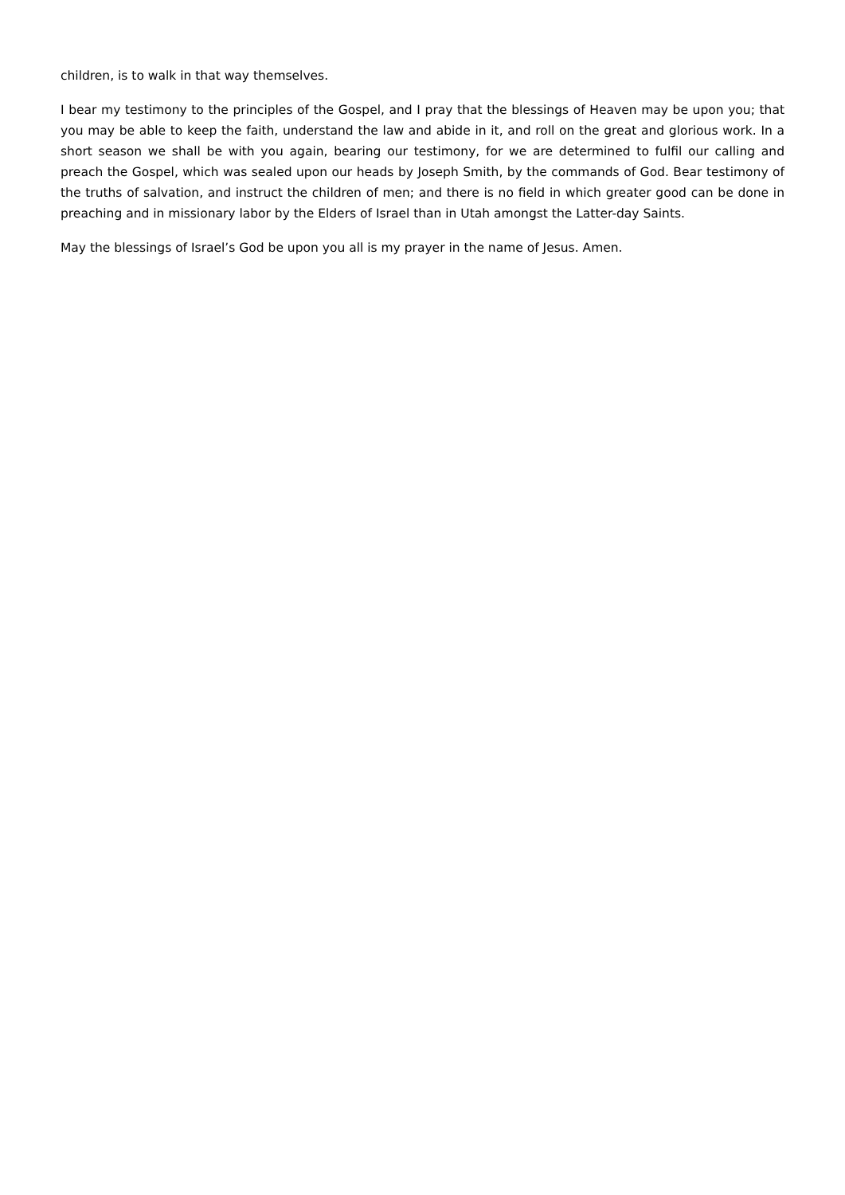children, is to walk in that way themselves.
I bear my testimony to the principles of the Gospel, and I pray that the blessings of Heaven may be upon you; that you may be able to keep the faith, understand the law and abide in it, and roll on the great and glorious work. In a short season we shall be with you again, bearing our testimony, for we are determined to fulfil our calling and preach the Gospel, which was sealed upon our heads by Joseph Smith, by the commands of God. Bear testimony of the truths of salvation, and instruct the children of men; and there is no field in which greater good can be done in preaching and in missionary labor by the Elders of Israel than in Utah amongst the Latter-day Saints.
May the blessings of Israel’s God be upon you all is my prayer in the name of Jesus. Amen.